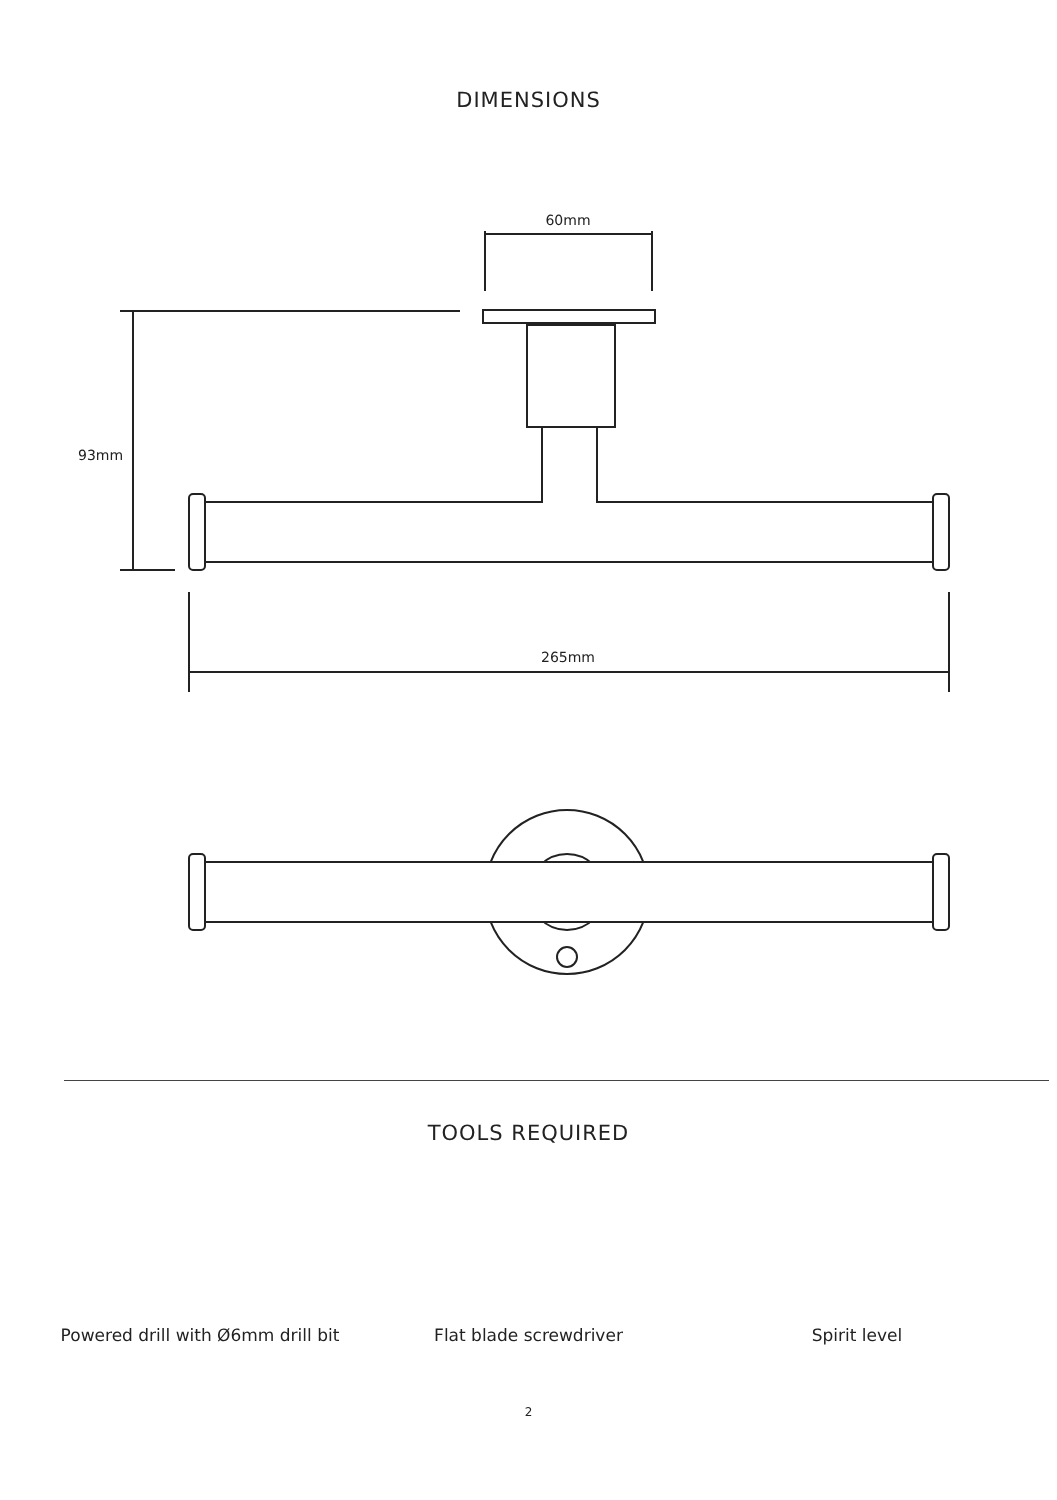DIMENSIONS
60mm
93mm
265mm
TOOLS REQUIRED
Powered drill with Ø6mm drill bit
Flat blade screwdriver Spirit level
2